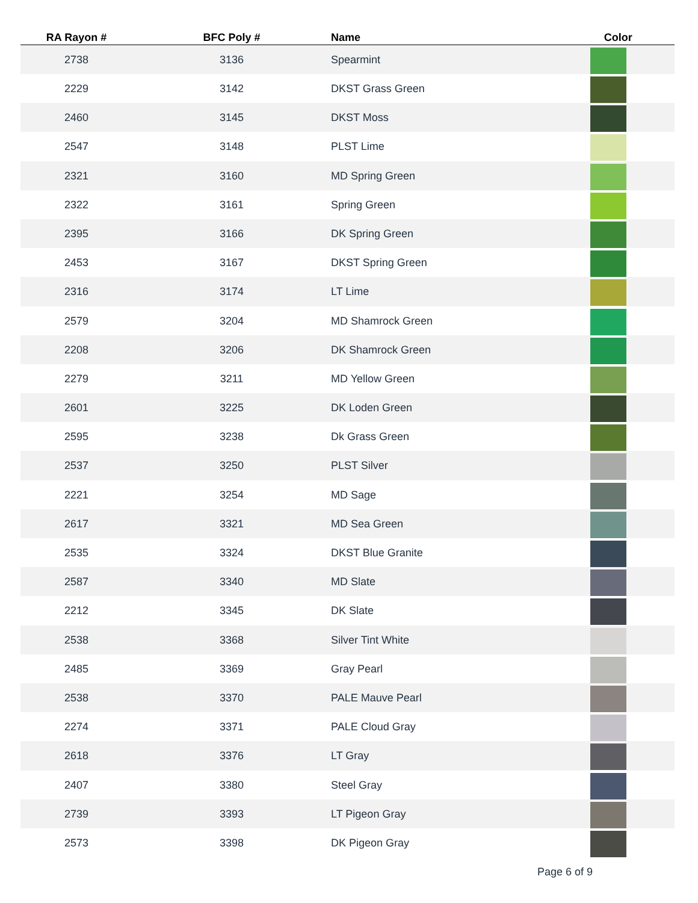| RA Rayon # | BFC Poly # | Name | Color |
| --- | --- | --- | --- |
| 2738 | 3136 | Spearmint | |
| 2229 | 3142 | DKST Grass Green | |
| 2460 | 3145 | DKST Moss | |
| 2547 | 3148 | PLST Lime | |
| 2321 | 3160 | MD Spring Green | |
| 2322 | 3161 | Spring Green | |
| 2395 | 3166 | DK Spring Green | |
| 2453 | 3167 | DKST Spring Green | |
| 2316 | 3174 | LT Lime | |
| 2579 | 3204 | MD Shamrock Green | |
| 2208 | 3206 | DK Shamrock Green | |
| 2279 | 3211 | MD Yellow Green | |
| 2601 | 3225 | DK Loden Green | |
| 2595 | 3238 | Dk Grass Green | |
| 2537 | 3250 | PLST Silver | |
| 2221 | 3254 | MD Sage | |
| 2617 | 3321 | MD Sea Green | |
| 2535 | 3324 | DKST Blue Granite | |
| 2587 | 3340 | MD Slate | |
| 2212 | 3345 | DK Slate | |
| 2538 | 3368 | Silver Tint White | |
| 2485 | 3369 | Gray Pearl | |
| 2538 | 3370 | PALE Mauve Pearl | |
| 2274 | 3371 | PALE Cloud Gray | |
| 2618 | 3376 | LT Gray | |
| 2407 | 3380 | Steel Gray | |
| 2739 | 3393 | LT Pigeon Gray | |
| 2573 | 3398 | DK Pigeon Gray | |
Page 6 of 9